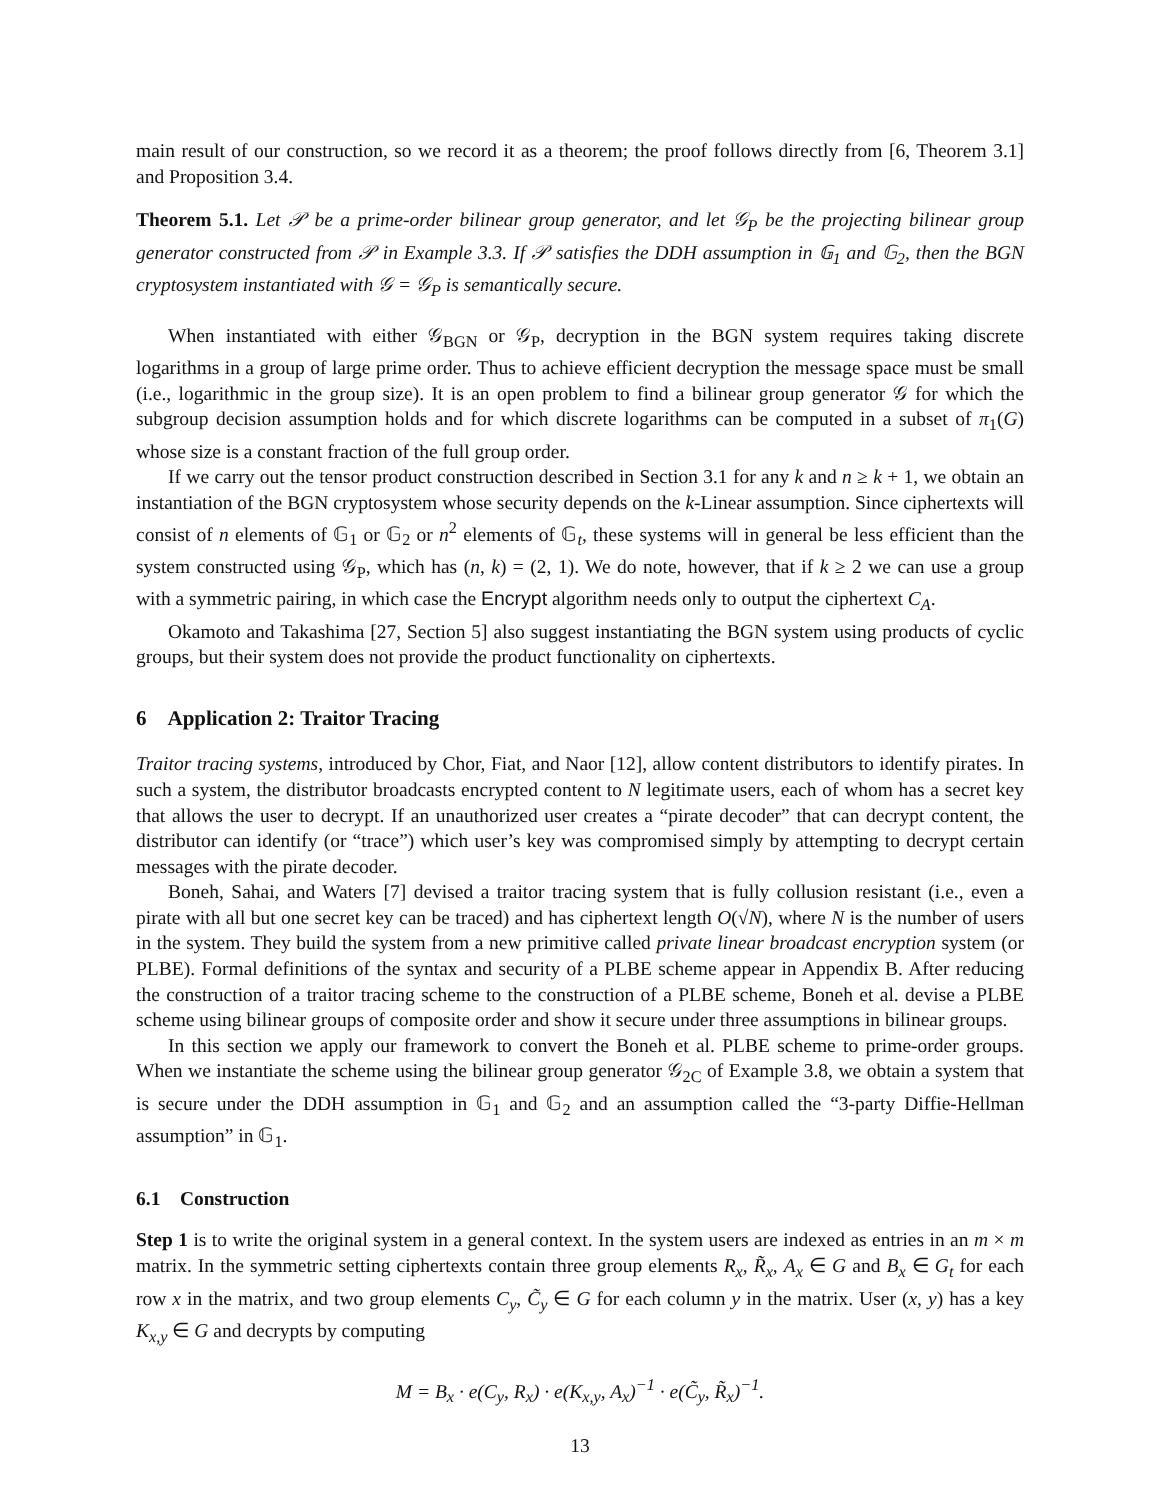main result of our construction, so we record it as a theorem; the proof follows directly from [6, Theorem 3.1] and Proposition 3.4.
Theorem 5.1. Let 𝒫 be a prime-order bilinear group generator, and let 𝒢<sub>P</sub> be the projecting bilinear group generator constructed from 𝒫 in Example 3.3. If 𝒫 satisfies the DDH assumption in 𝔾<sub>1</sub> and 𝔾<sub>2</sub>, then the BGN cryptosystem instantiated with 𝒢 = 𝒢<sub>P</sub> is semantically secure.
When instantiated with either 𝒢<sub>BGN</sub> or 𝒢<sub>P</sub>, decryption in the BGN system requires taking discrete logarithms in a group of large prime order. Thus to achieve efficient decryption the message space must be small (i.e., logarithmic in the group size). It is an open problem to find a bilinear group generator 𝒢 for which the subgroup decision assumption holds and for which discrete logarithms can be computed in a subset of π<sub>1</sub>(G) whose size is a constant fraction of the full group order.
If we carry out the tensor product construction described in Section 3.1 for any k and n ≥ k + 1, we obtain an instantiation of the BGN cryptosystem whose security depends on the k-Linear assumption. Since ciphertexts will consist of n elements of 𝔾<sub>1</sub> or 𝔾<sub>2</sub> or n<sup>2</sup> elements of 𝔾<sub>t</sub>, these systems will in general be less efficient than the system constructed using 𝒢<sub>P</sub>, which has (n, k) = (2, 1). We do note, however, that if k ≥ 2 we can use a group with a symmetric pairing, in which case the Encrypt algorithm needs only to output the ciphertext C<sub>A</sub>.
Okamoto and Takashima [27, Section 5] also suggest instantiating the BGN system using products of cyclic groups, but their system does not provide the product functionality on ciphertexts.
6 Application 2: Traitor Tracing
Traitor tracing systems, introduced by Chor, Fiat, and Naor [12], allow content distributors to identify pirates. In such a system, the distributor broadcasts encrypted content to N legitimate users, each of whom has a secret key that allows the user to decrypt. If an unauthorized user creates a “pirate decoder” that can decrypt content, the distributor can identify (or “trace”) which user’s key was compromised simply by attempting to decrypt certain messages with the pirate decoder.
Boneh, Sahai, and Waters [7] devised a traitor tracing system that is fully collusion resistant (i.e., even a pirate with all but one secret key can be traced) and has ciphertext length O(√N), where N is the number of users in the system. They build the system from a new primitive called private linear broadcast encryption system (or PLBE). Formal definitions of the syntax and security of a PLBE scheme appear in Appendix B. After reducing the construction of a traitor tracing scheme to the construction of a PLBE scheme, Boneh et al. devise a PLBE scheme using bilinear groups of composite order and show it secure under three assumptions in bilinear groups.
In this section we apply our framework to convert the Boneh et al. PLBE scheme to prime-order groups. When we instantiate the scheme using the bilinear group generator 𝒢<sub>2C</sub> of Example 3.8, we obtain a system that is secure under the DDH assumption in 𝔾<sub>1</sub> and 𝔾<sub>2</sub> and an assumption called the “3-party Diffie-Hellman assumption” in 𝔾<sub>1</sub>.
6.1 Construction
Step 1 is to write the original system in a general context. In the system users are indexed as entries in an m × m matrix. In the symmetric setting ciphertexts contain three group elements R<sub>x</sub>, R̃<sub>x</sub>, A<sub>x</sub> ∈ G and B<sub>x</sub> ∈ G<sub>t</sub> for each row x in the matrix, and two group elements C<sub>y</sub>, C̃<sub>y</sub> ∈ G for each column y in the matrix. User (x, y) has a key K<sub>x,y</sub> ∈ G and decrypts by computing
M = B<sub>x</sub> · e(C<sub>y</sub>, R<sub>x</sub>) · e(K<sub>x,y</sub>, A<sub>x</sub>)<sup>−1</sup> · e(C̃<sub>y</sub>, R̃<sub>x</sub>)<sup>−1</sup>.
13